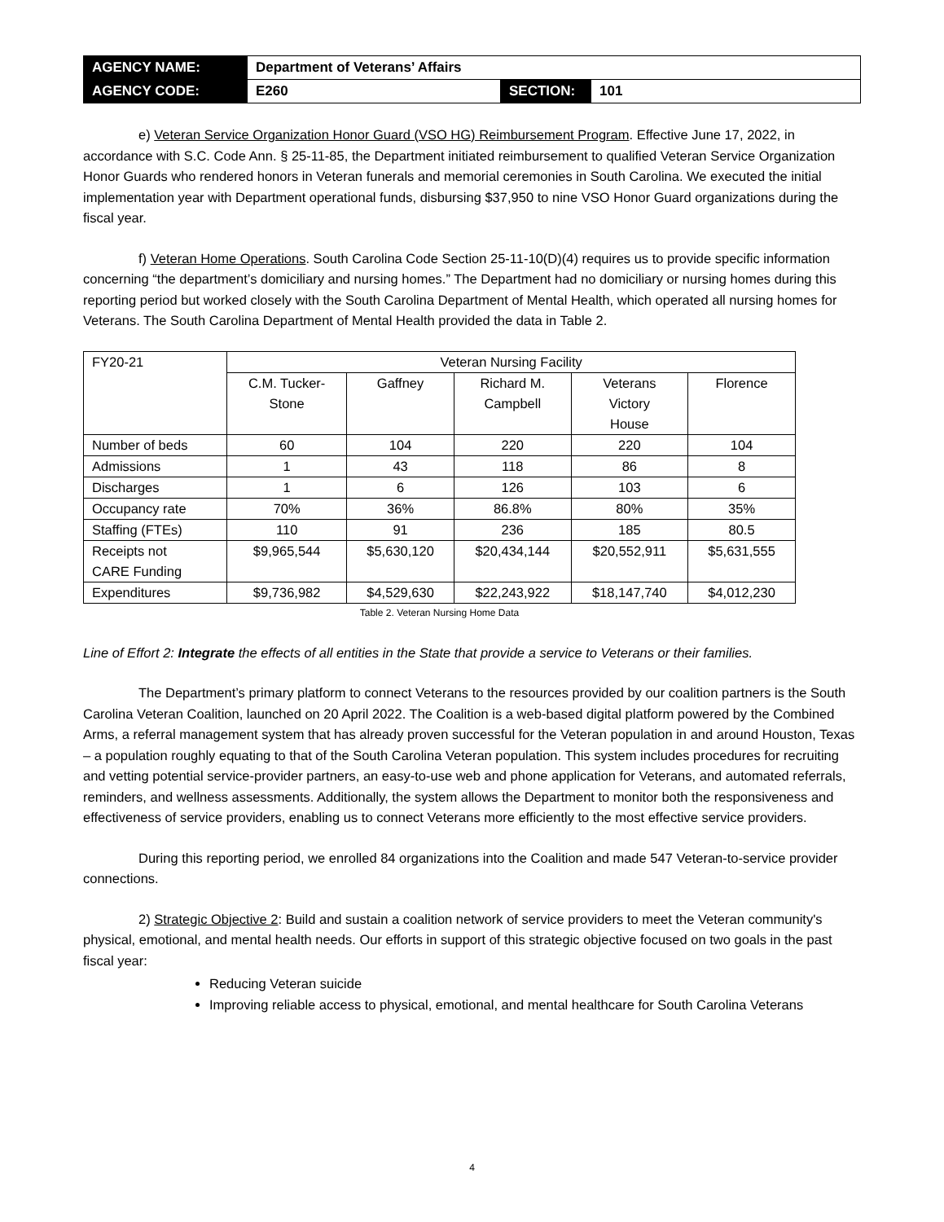| AGENCY NAME: | Department of Veterans’ Affairs | | |
| AGENCY CODE: | E260 | SECTION: | 101 |
e) Veteran Service Organization Honor Guard (VSO HG) Reimbursement Program. Effective June 17, 2022, in accordance with S.C. Code Ann. § 25-11-85, the Department initiated reimbursement to qualified Veteran Service Organization Honor Guards who rendered honors in Veteran funerals and memorial ceremonies in South Carolina. We executed the initial implementation year with Department operational funds, disbursing $37,950 to nine VSO Honor Guard organizations during the fiscal year.
f) Veteran Home Operations. South Carolina Code Section 25-11-10(D)(4) requires us to provide specific information concerning “the department’s domiciliary and nursing homes.” The Department had no domiciliary or nursing homes during this reporting period but worked closely with the South Carolina Department of Mental Health, which operated all nursing homes for Veterans. The South Carolina Department of Mental Health provided the data in Table 2.
| FY20-21 | Veteran Nursing Facility | | | | |
| --- | --- | --- | --- | --- | --- |
| | C.M. Tucker- Stone | Gaffney | Richard M. Campbell | Veterans Victory House | Florence |
| Number of beds | 60 | 104 | 220 | 220 | 104 |
| Admissions | 1 | 43 | 118 | 86 | 8 |
| Discharges | 1 | 6 | 126 | 103 | 6 |
| Occupancy rate | 70% | 36% | 86.8% | 80% | 35% |
| Staffing (FTEs) | 110 | 91 | 236 | 185 | 80.5 |
| Receipts not CARE Funding | $9,965,544 | $5,630,120 | $20,434,144 | $20,552,911 | $5,631,555 |
| Expenditures | $9,736,982 | $4,529,630 | $22,243,922 | $18,147,740 | $4,012,230 |
Table 2. Veteran Nursing Home Data
Line of Effort 2: Integrate the effects of all entities in the State that provide a service to Veterans or their families.
The Department’s primary platform to connect Veterans to the resources provided by our coalition partners is the South Carolina Veteran Coalition, launched on 20 April 2022. The Coalition is a web-based digital platform powered by the Combined Arms, a referral management system that has already proven successful for the Veteran population in and around Houston, Texas – a population roughly equating to that of the South Carolina Veteran population. This system includes procedures for recruiting and vetting potential service-provider partners, an easy-to-use web and phone application for Veterans, and automated referrals, reminders, and wellness assessments. Additionally, the system allows the Department to monitor both the responsiveness and effectiveness of service providers, enabling us to connect Veterans more efficiently to the most effective service providers.
During this reporting period, we enrolled 84 organizations into the Coalition and made 547 Veteran-to-service provider connections.
2) Strategic Objective 2: Build and sustain a coalition network of service providers to meet the Veteran community's physical, emotional, and mental health needs. Our efforts in support of this strategic objective focused on two goals in the past fiscal year:
Reducing Veteran suicide
Improving reliable access to physical, emotional, and mental healthcare for South Carolina Veterans
4